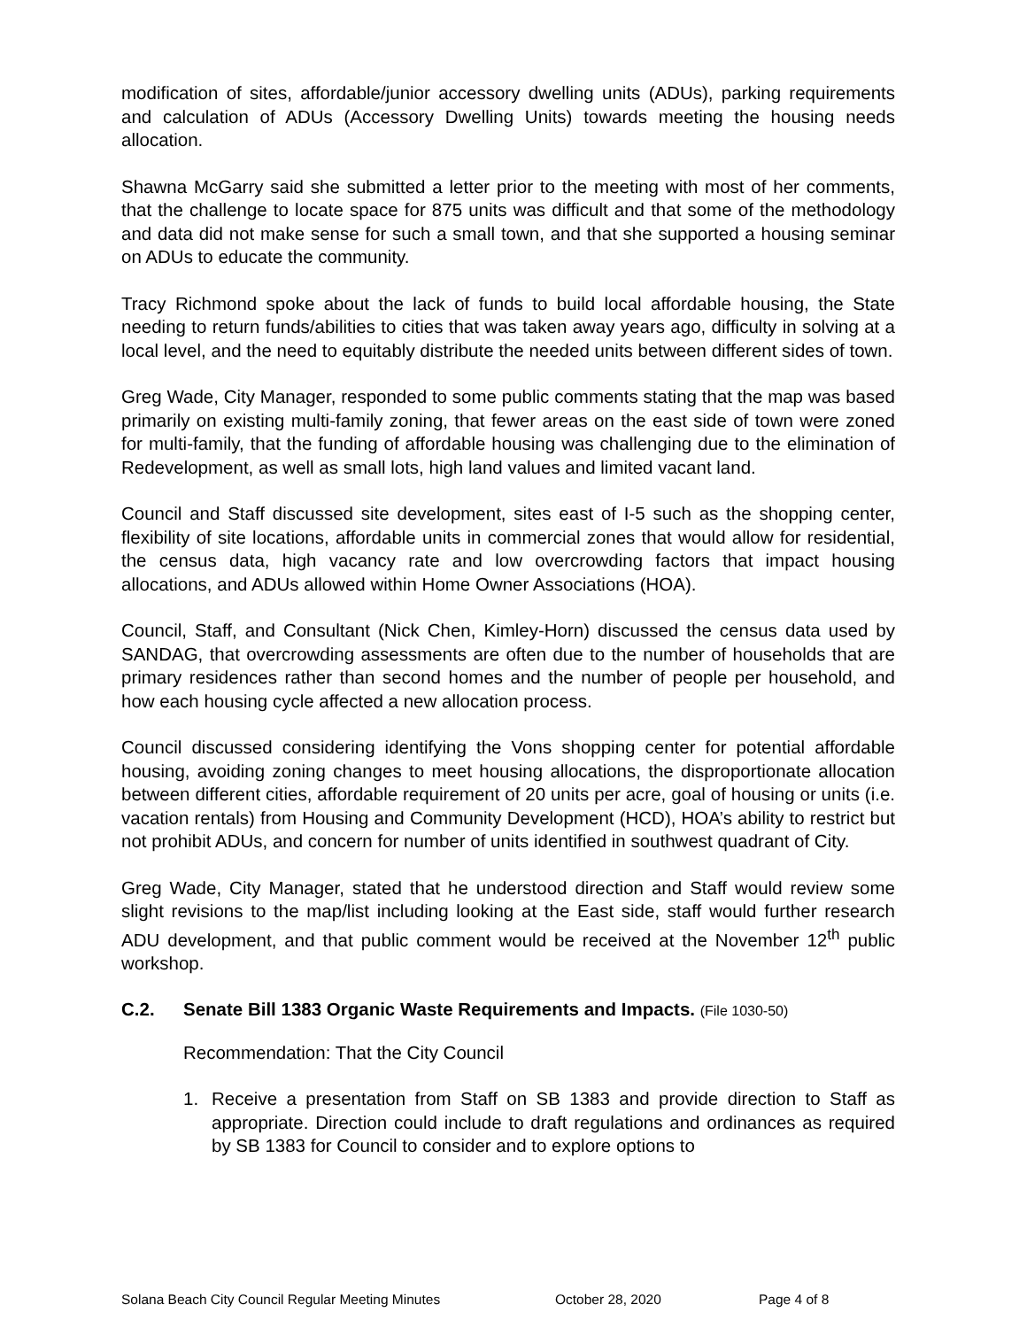modification of sites, affordable/junior accessory dwelling units (ADUs), parking requirements and calculation of ADUs (Accessory Dwelling Units) towards meeting the housing needs allocation.
Shawna McGarry said she submitted a letter prior to the meeting with most of her comments, that the challenge to locate space for 875 units was difficult and that some of the methodology and data did not make sense for such a small town, and that she supported a housing seminar on ADUs to educate the community.
Tracy Richmond spoke about the lack of funds to build local affordable housing, the State needing to return funds/abilities to cities that was taken away years ago, difficulty in solving at a local level, and the need to equitably distribute the needed units between different sides of town.
Greg Wade, City Manager, responded to some public comments stating that the map was based primarily on existing multi-family zoning, that fewer areas on the east side of town were zoned for multi-family, that the funding of affordable housing was challenging due to the elimination of Redevelopment, as well as small lots, high land values and limited vacant land.
Council and Staff discussed site development, sites east of I-5 such as the shopping center, flexibility of site locations, affordable units in commercial zones that would allow for residential, the census data, high vacancy rate and low overcrowding factors that impact housing allocations, and ADUs allowed within Home Owner Associations (HOA).
Council, Staff, and Consultant (Nick Chen, Kimley-Horn) discussed the census data used by SANDAG, that overcrowding assessments are often due to the number of households that are primary residences rather than second homes and the number of people per household, and how each housing cycle affected a new allocation process.
Council discussed considering identifying the Vons shopping center for potential affordable housing, avoiding zoning changes to meet housing allocations, the disproportionate allocation between different cities, affordable requirement of 20 units per acre, goal of housing or units (i.e. vacation rentals) from Housing and Community Development (HCD), HOA’s ability to restrict but not prohibit ADUs, and concern for number of units identified in southwest quadrant of City.
Greg Wade, City Manager, stated that he understood direction and Staff would review some slight revisions to the map/list including looking at the East side, staff would further research ADU development, and that public comment would be received at the November 12<sup>th</sup> public workshop.
C.2. Senate Bill 1383 Organic Waste Requirements and Impacts. (File 1030-50)
Recommendation: That the City Council
1. Receive a presentation from Staff on SB 1383 and provide direction to Staff as appropriate. Direction could include to draft regulations and ordinances as required by SB 1383 for Council to consider and to explore options to
Solana Beach City Council Regular Meeting Minutes October 28, 2020 Page 4 of 8